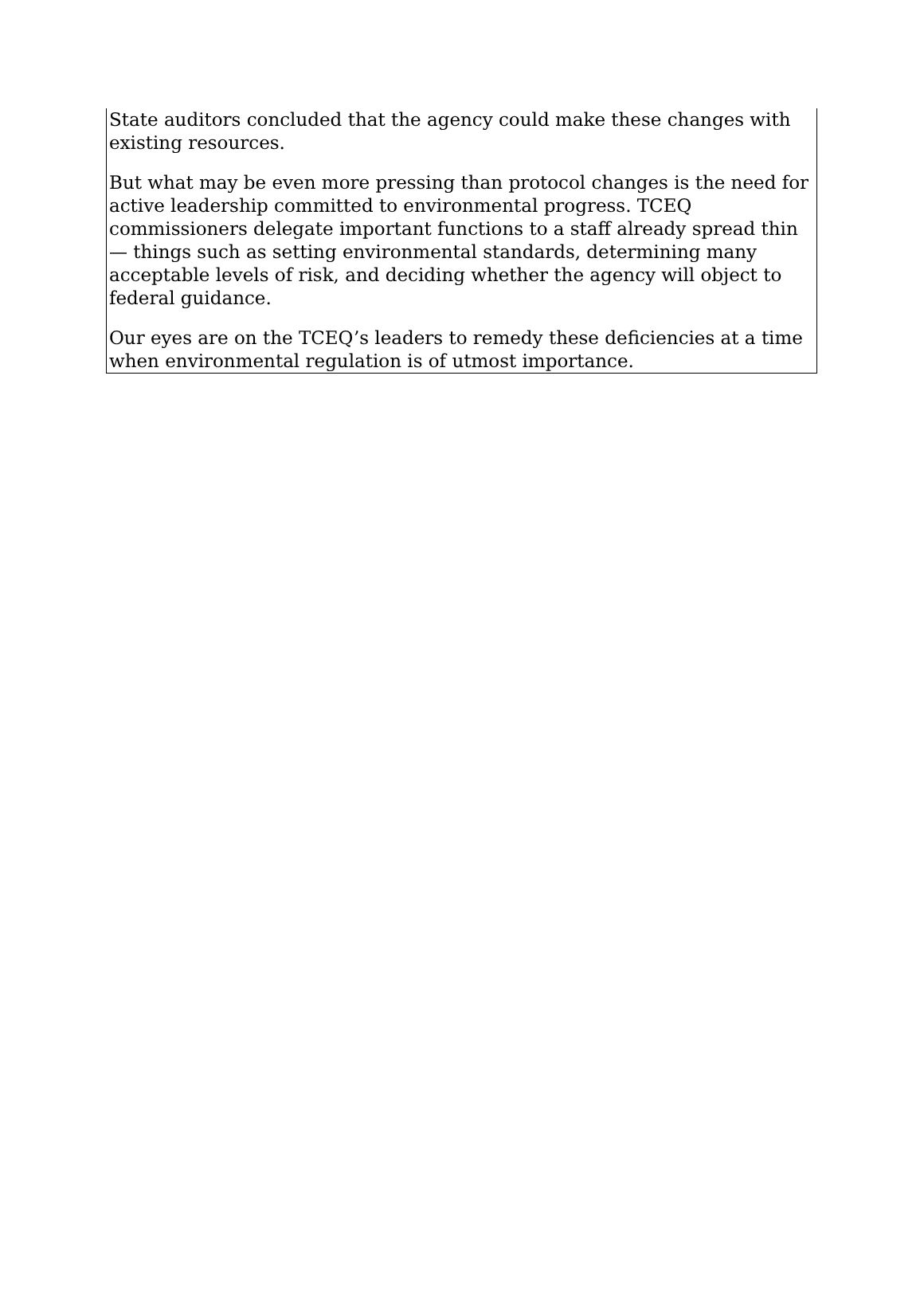State auditors concluded that the agency could make these changes with existing resources.
But what may be even more pressing than protocol changes is the need for active leadership committed to environmental progress. TCEQ commissioners delegate important functions to a staff already spread thin — things such as setting environmental standards, determining many acceptable levels of risk, and deciding whether the agency will object to federal guidance.
Our eyes are on the TCEQ’s leaders to remedy these deficiencies at a time when environmental regulation is of utmost importance.